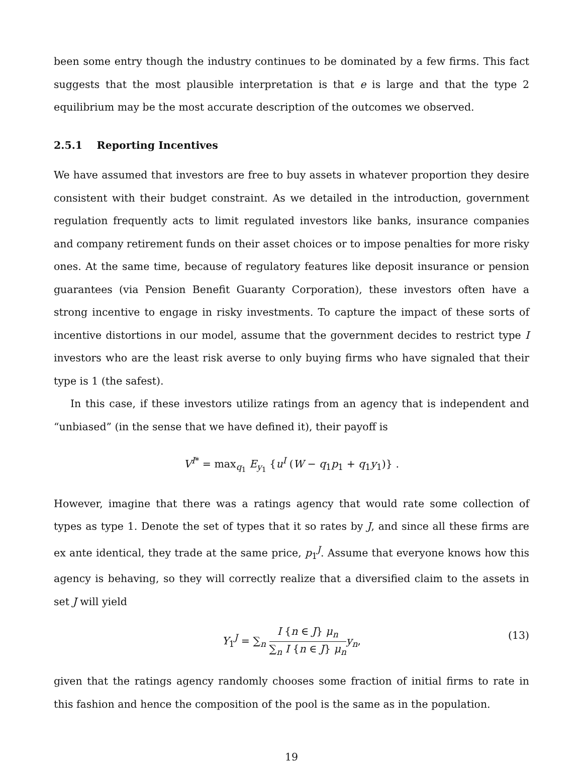been some entry though the industry continues to be dominated by a few firms. This fact suggests that the most plausible interpretation is that e is large and that the type 2 equilibrium may be the most accurate description of the outcomes we observed.
2.5.1 Reporting Incentives
We have assumed that investors are free to buy assets in whatever proportion they desire consistent with their budget constraint. As we detailed in the introduction, government regulation frequently acts to limit regulated investors like banks, insurance companies and company retirement funds on their asset choices or to impose penalties for more risky ones. At the same time, because of regulatory features like deposit insurance or pension guarantees (via Pension Benefit Guaranty Corporation), these investors often have a strong incentive to engage in risky investments. To capture the impact of these sorts of incentive distortions in our model, assume that the government decides to restrict type I investors who are the least risk averse to only buying firms who have signaled that their type is 1 (the safest).
In this case, if these investors utilize ratings from an agency that is independent and “unbiased” (in the sense that we have defined it), their payoff is
V<sup>I*</sup> = max<sub>q<sub>1</sub></sub> E<sub>y<sub>1</sub></sub> {u<sup>I</sup> (W − q<sub>1</sub>p<sub>1</sub> + q<sub>1</sub>y<sub>1</sub>)} .
However, imagine that there was a ratings agency that would rate some collection of types as type 1. Denote the set of types that it so rates by J, and since all these firms are ex ante identical, they trade at the same price, p<sub>1</sub><sup>J</sup>. Assume that everyone knows how this agency is behaving, so they will correctly realize that a diversified claim to the assets in set J will yield
Y<sub>1</sub><sup>J</sup> = ∑<sub>n</sub> I {n ∈ J} μ<sub>n</sub> ∑<sub>n</sub> I {n ∈ J} μ<sub>n</sub> y<sub>n</sub>,
(13)
given that the ratings agency randomly chooses some fraction of initial firms to rate in this fashion and hence the composition of the pool is the same as in the population.
19